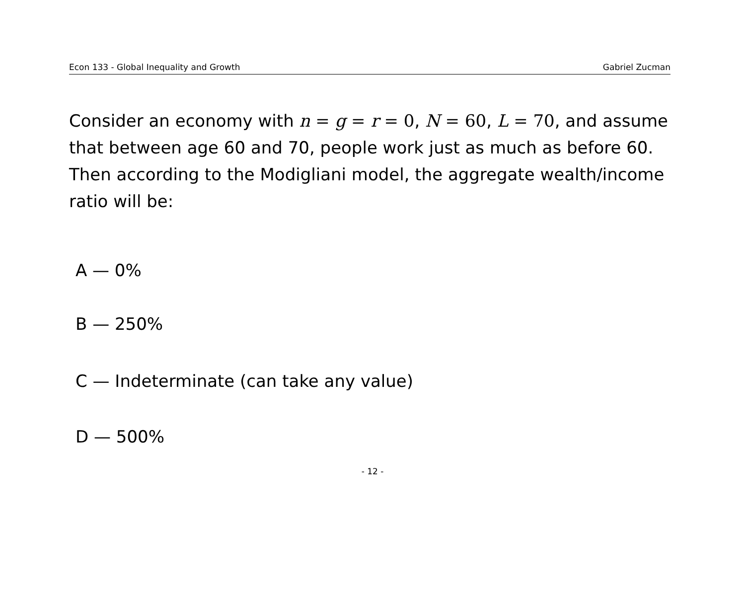Econ 133 - Global Inequality and Growth Gabriel Zucman
Consider an economy with n = g = r = 0, N = 60, L = 70, and assume that between age 60 and 70, people work just as much as before 60. Then according to the Modigliani model, the aggregate wealth/income ratio will be:
A — 0%
B — 250%
C — Indeterminate (can take any value)
D — 500%
- 12 -